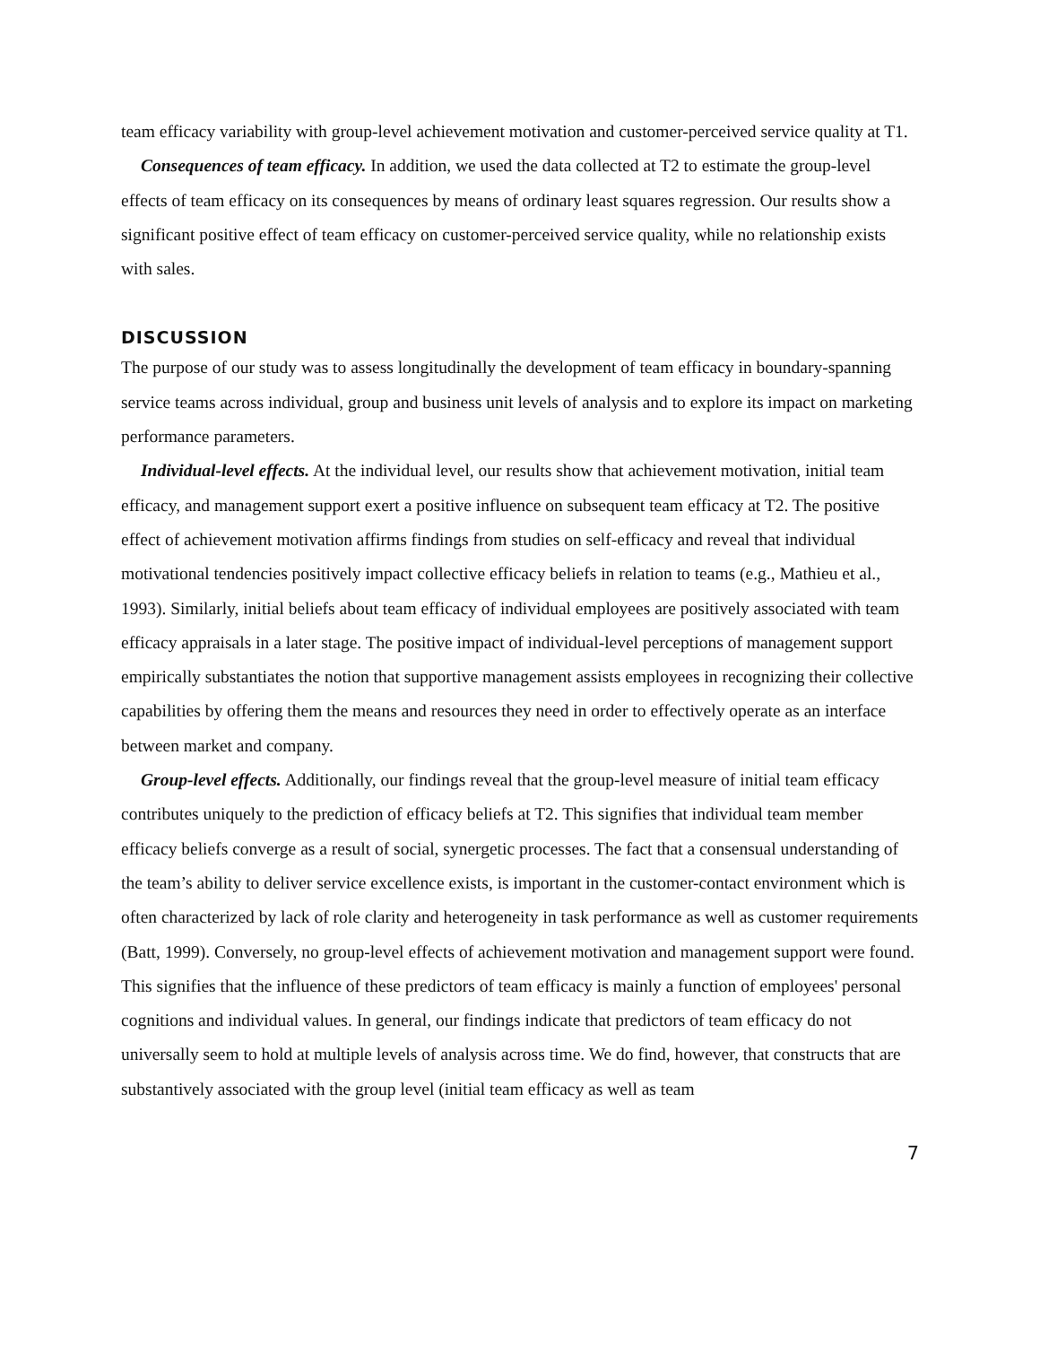team efficacy variability with group-level achievement motivation and customer-perceived service quality at T1.
Consequences of team efficacy. In addition, we used the data collected at T2 to estimate the group-level effects of team efficacy on its consequences by means of ordinary least squares regression. Our results show a significant positive effect of team efficacy on customer-perceived service quality, while no relationship exists with sales.
DISCUSSION
The purpose of our study was to assess longitudinally the development of team efficacy in boundary-spanning service teams across individual, group and business unit levels of analysis and to explore its impact on marketing performance parameters.
Individual-level effects. At the individual level, our results show that achievement motivation, initial team efficacy, and management support exert a positive influence on subsequent team efficacy at T2. The positive effect of achievement motivation affirms findings from studies on self-efficacy and reveal that individual motivational tendencies positively impact collective efficacy beliefs in relation to teams (e.g., Mathieu et al., 1993). Similarly, initial beliefs about team efficacy of individual employees are positively associated with team efficacy appraisals in a later stage. The positive impact of individual-level perceptions of management support empirically substantiates the notion that supportive management assists employees in recognizing their collective capabilities by offering them the means and resources they need in order to effectively operate as an interface between market and company.
Group-level effects. Additionally, our findings reveal that the group-level measure of initial team efficacy contributes uniquely to the prediction of efficacy beliefs at T2. This signifies that individual team member efficacy beliefs converge as a result of social, synergetic processes. The fact that a consensual understanding of the team’s ability to deliver service excellence exists, is important in the customer-contact environment which is often characterized by lack of role clarity and heterogeneity in task performance as well as customer requirements (Batt, 1999). Conversely, no group-level effects of achievement motivation and management support were found. This signifies that the influence of these predictors of team efficacy is mainly a function of employees' personal cognitions and individual values. In general, our findings indicate that predictors of team efficacy do not universally seem to hold at multiple levels of analysis across time. We do find, however, that constructs that are substantively associated with the group level (initial team efficacy as well as team
7